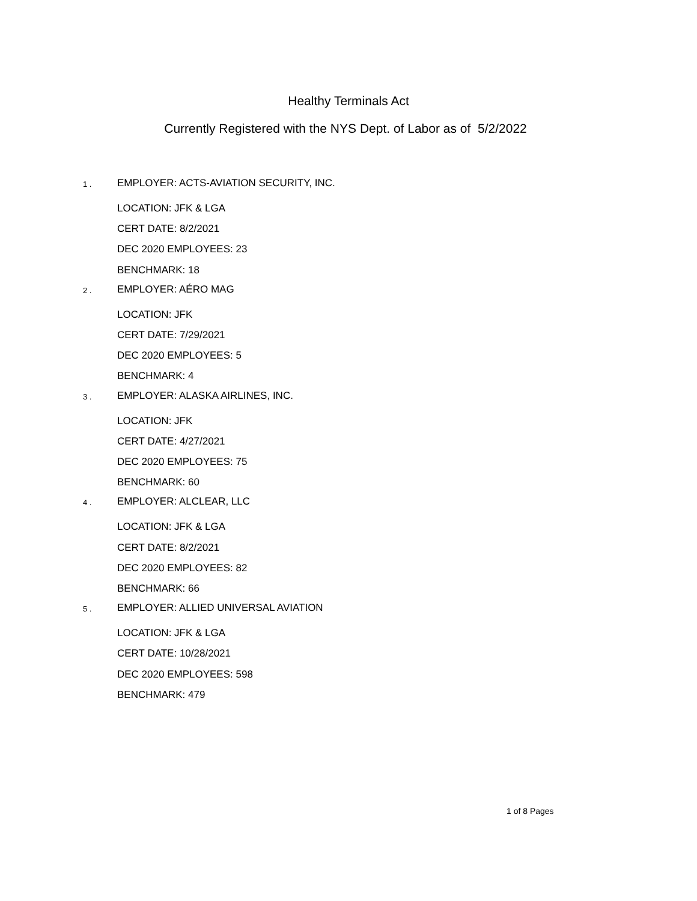Healthy Terminals Act
Currently Registered with the NYS Dept. of Labor as of 5/2/2022
1 .
EMPLOYER: ACTS-AVIATION SECURITY, INC.
LOCATION: JFK & LGA
CERT DATE: 8/2/2021
DEC 2020 EMPLOYEES: 23
BENCHMARK: 18
2 .
EMPLOYER: AÉRO MAG
LOCATION: JFK
CERT DATE: 7/29/2021
DEC 2020 EMPLOYEES: 5
BENCHMARK: 4
3 .
EMPLOYER: ALASKA AIRLINES, INC.
LOCATION: JFK
CERT DATE: 4/27/2021
DEC 2020 EMPLOYEES: 75
BENCHMARK: 60
4 .
EMPLOYER: ALCLEAR, LLC
LOCATION: JFK & LGA
CERT DATE: 8/2/2021
DEC 2020 EMPLOYEES: 82
BENCHMARK: 66
5 .
EMPLOYER: ALLIED UNIVERSAL AVIATION
LOCATION: JFK & LGA
CERT DATE: 10/28/2021
DEC 2020 EMPLOYEES: 598
BENCHMARK: 479
1 of 8 Pages